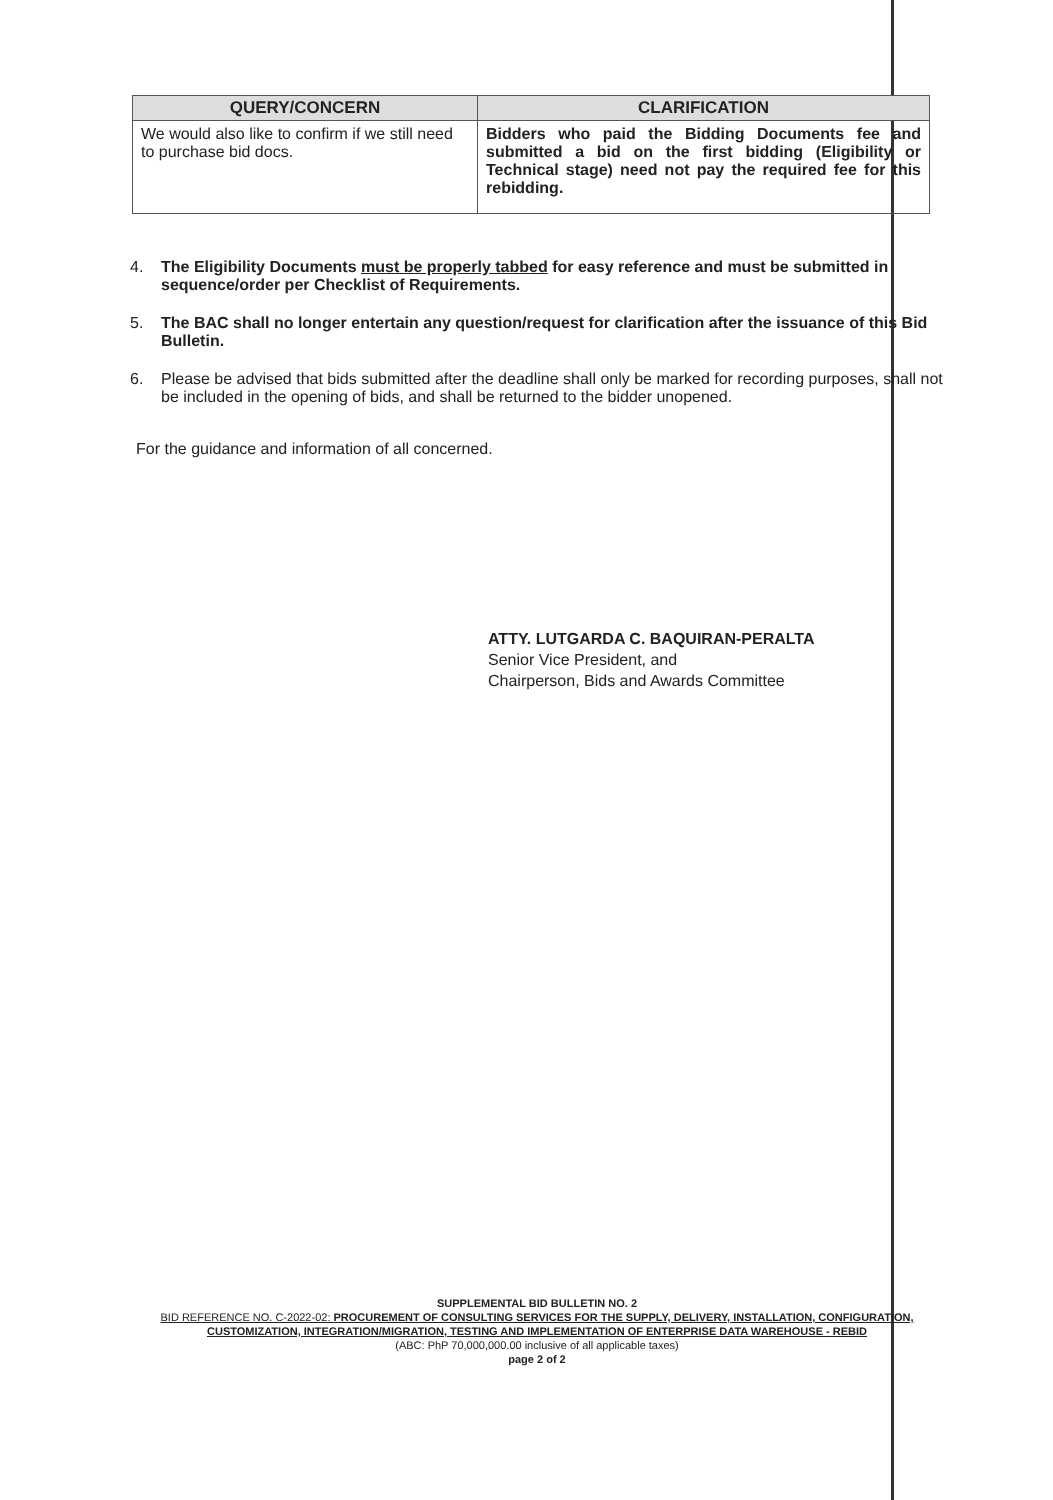| QUERY/CONCERN | CLARIFICATION |
| --- | --- |
| We would also like to confirm if we still need to purchase bid docs. | Bidders who paid the Bidding Documents fee and submitted a bid on the first bidding (Eligibility or Technical stage) need not pay the required fee for this rebidding. |
4. The Eligibility Documents must be properly tabbed for easy reference and must be submitted in sequence/order per Checklist of Requirements.
5. The BAC shall no longer entertain any question/request for clarification after the issuance of this Bid Bulletin.
6. Please be advised that bids submitted after the deadline shall only be marked for recording purposes, shall not be included in the opening of bids, and shall be returned to the bidder unopened.
For the guidance and information of all concerned.
ATTY. LUTGARDA C. BAQUIRAN-PERALTA
Senior Vice President, and
Chairperson, Bids and Awards Committee
SUPPLEMENTAL BID BULLETIN NO. 2
BID REFERENCE NO. C-2022-02: PROCUREMENT OF CONSULTING SERVICES FOR THE SUPPLY, DELIVERY, INSTALLATION, CONFIGURATION, CUSTOMIZATION, INTEGRATION/MIGRATION, TESTING AND IMPLEMENTATION OF ENTERPRISE DATA WAREHOUSE - REBID
(ABC: PhP 70,000,000.00 inclusive of all applicable taxes)
page 2 of 2